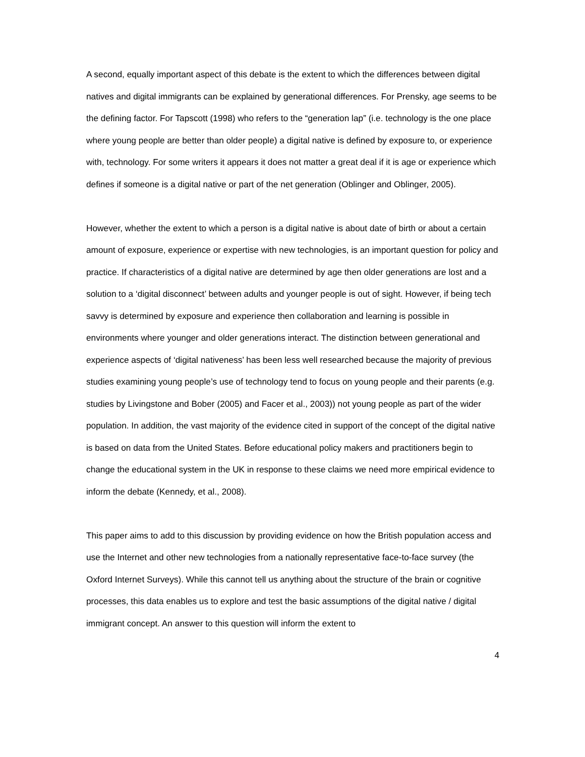A second, equally important aspect of this debate is the extent to which the differences between digital natives and digital immigrants can be explained by generational differences. For Prensky, age seems to be the defining factor. For Tapscott (1998) who refers to the “generation lap” (i.e. technology is the one place where young people are better than older people) a digital native is defined by exposure to, or experience with, technology. For some writers it appears it does not matter a great deal if it is age or experience which defines if someone is a digital native or part of the net generation (Oblinger and Oblinger, 2005).
However, whether the extent to which a person is a digital native is about date of birth or about a certain amount of exposure, experience or expertise with new technologies, is an important question for policy and practice. If characteristics of a digital native are determined by age then older generations are lost and a solution to a ‘digital disconnect’ between adults and younger people is out of sight. However, if being tech savvy is determined by exposure and experience then collaboration and learning is possible in environments where younger and older generations interact. The distinction between generational and experience aspects of ‘digital nativeness’ has been less well researched because the majority of previous studies examining young people’s use of technology tend to focus on young people and their parents (e.g. studies by Livingstone and Bober (2005) and Facer et al., 2003)) not young people as part of the wider population. In addition, the vast majority of the evidence cited in support of the concept of the digital native is based on data from the United States. Before educational policy makers and practitioners begin to change the educational system in the UK in response to these claims we need more empirical evidence to inform the debate (Kennedy, et al., 2008).
This paper aims to add to this discussion by providing evidence on how the British population access and use the Internet and other new technologies from a nationally representative face-to-face survey (the Oxford Internet Surveys). While this cannot tell us anything about the structure of the brain or cognitive processes, this data enables us to explore and test the basic assumptions of the digital native / digital immigrant concept. An answer to this question will inform the extent to
4